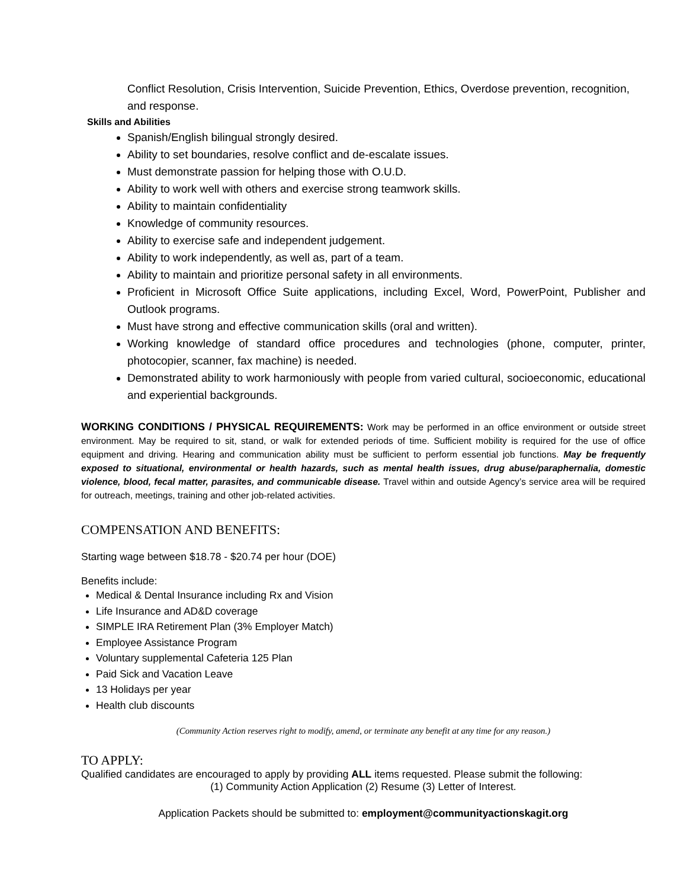Conflict Resolution, Crisis Intervention, Suicide Prevention, Ethics, Overdose prevention, recognition, and response.
Skills and Abilities
Spanish/English bilingual strongly desired.
Ability to set boundaries, resolve conflict and de-escalate issues.
Must demonstrate passion for helping those with O.U.D.
Ability to work well with others and exercise strong teamwork skills.
Ability to maintain confidentiality
Knowledge of community resources.
Ability to exercise safe and independent judgement.
Ability to work independently, as well as, part of a team.
Ability to maintain and prioritize personal safety in all environments.
Proficient in Microsoft Office Suite applications, including Excel, Word, PowerPoint, Publisher and Outlook programs.
Must have strong and effective communication skills (oral and written).
Working knowledge of standard office procedures and technologies (phone, computer, printer, photocopier, scanner, fax machine) is needed.
Demonstrated ability to work harmoniously with people from varied cultural, socioeconomic, educational and experiential backgrounds.
WORKING CONDITIONS / PHYSICAL REQUIREMENTS: Work may be performed in an office environment or outside street environment. May be required to sit, stand, or walk for extended periods of time. Sufficient mobility is required for the use of office equipment and driving. Hearing and communication ability must be sufficient to perform essential job functions. May be frequently exposed to situational, environmental or health hazards, such as mental health issues, drug abuse/paraphernalia, domestic violence, blood, fecal matter, parasites, and communicable disease. Travel within and outside Agency’s service area will be required for outreach, meetings, training and other job-related activities.
COMPENSATION AND BENEFITS:
Starting wage between $18.78 - $20.74 per hour (DOE)
Benefits include:
Medical & Dental Insurance including Rx and Vision
Life Insurance and AD&D coverage
SIMPLE IRA Retirement Plan (3% Employer Match)
Employee Assistance Program
Voluntary supplemental Cafeteria 125 Plan
Paid Sick and Vacation Leave
13 Holidays per year
Health club discounts
(Community Action reserves right to modify, amend, or terminate any benefit at any time for any reason.)
TO APPLY:
Qualified candidates are encouraged to apply by providing ALL items requested. Please submit the following:
(1) Community Action Application (2) Resume (3) Letter of Interest.
Application Packets should be submitted to: employment@communityactionskagit.org